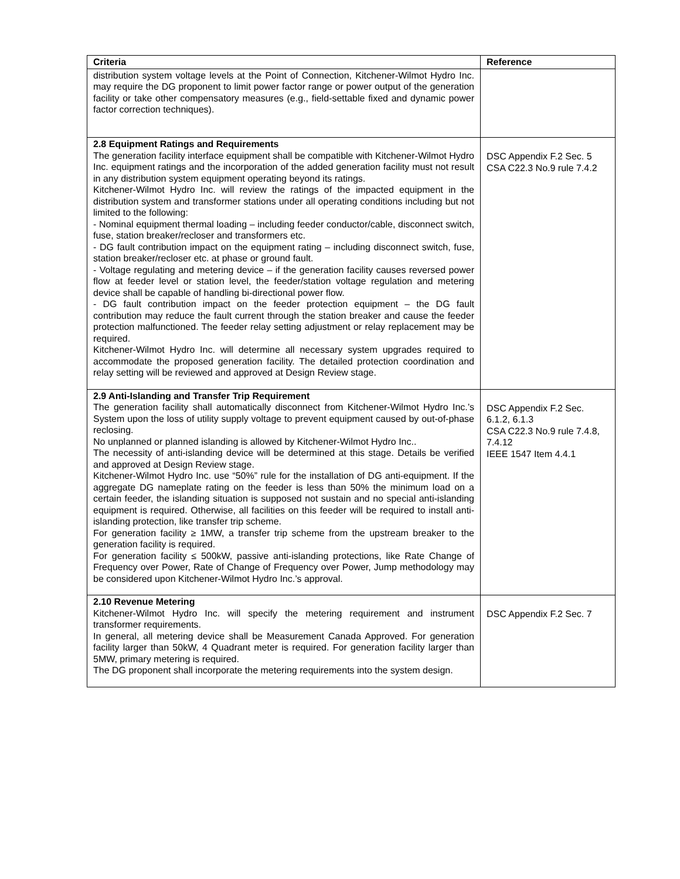| Criteria | Reference |
| --- | --- |
| distribution system voltage levels at the Point of Connection, Kitchener-Wilmot Hydro Inc. may require the DG proponent to limit power factor range or power output of the generation facility or take other compensatory measures (e.g., field-settable fixed and dynamic power factor correction techniques). | |
| 2.8 Equipment Ratings and Requirements The generation facility interface equipment shall be compatible with Kitchener-Wilmot Hydro Inc. equipment ratings and the incorporation of the added generation facility must not result in any distribution system equipment operating beyond its ratings. Kitchener-Wilmot Hydro Inc. will review the ratings of the impacted equipment in the distribution system and transformer stations under all operating conditions including but not limited to the following: - Nominal equipment thermal loading – including feeder conductor/cable, disconnect switch, fuse, station breaker/recloser and transformers etc. - DG fault contribution impact on the equipment rating – including disconnect switch, fuse, station breaker/recloser etc. at phase or ground fault. - Voltage regulating and metering device – if the generation facility causes reversed power flow at feeder level or station level, the feeder/station voltage regulation and metering device shall be capable of handling bi-directional power flow. - DG fault contribution impact on the feeder protection equipment – the DG fault contribution may reduce the fault current through the station breaker and cause the feeder protection malfunctioned. The feeder relay setting adjustment or relay replacement may be required. Kitchener-Wilmot Hydro Inc. will determine all necessary system upgrades required to accommodate the proposed generation facility. The detailed protection coordination and relay setting will be reviewed and approved at Design Review stage. | DSC Appendix F.2 Sec. 5 CSA C22.3 No.9 rule 7.4.2 |
| 2.9 Anti-Islanding and Transfer Trip Requirement The generation facility shall automatically disconnect from Kitchener-Wilmot Hydro Inc.’s System upon the loss of utility supply voltage to prevent equipment caused by out-of-phase reclosing. No unplanned or planned islanding is allowed by Kitchener-Wilmot Hydro Inc.. The necessity of anti-islanding device will be determined at this stage. Details be verified and approved at Design Review stage. Kitchener-Wilmot Hydro Inc. use “50%” rule for the installation of DG anti-equipment. If the aggregate DG nameplate rating on the feeder is less than 50% the minimum load on a certain feeder, the islanding situation is supposed not sustain and no special anti-islanding equipment is required. Otherwise, all facilities on this feeder will be required to install anti-islanding protection, like transfer trip scheme. For generation facility ≥ 1MW, a transfer trip scheme from the upstream breaker to the generation facility is required. For generation facility ≤ 500kW, passive anti-islanding protections, like Rate Change of Frequency over Power, Rate of Change of Frequency over Power, Jump methodology may be considered upon Kitchener-Wilmot Hydro Inc.’s approval. | DSC Appendix F.2 Sec. 6.1.2, 6.1.3 CSA C22.3 No.9 rule 7.4.8, 7.4.12 IEEE 1547 Item 4.4.1 |
| 2.10 Revenue Metering Kitchener-Wilmot Hydro Inc. will specify the metering requirement and instrument transformer requirements. In general, all metering device shall be Measurement Canada Approved. For generation facility larger than 50kW, 4 Quadrant meter is required. For generation facility larger than 5MW, primary metering is required. The DG proponent shall incorporate the metering requirements into the system design. | DSC Appendix F.2 Sec. 7 |